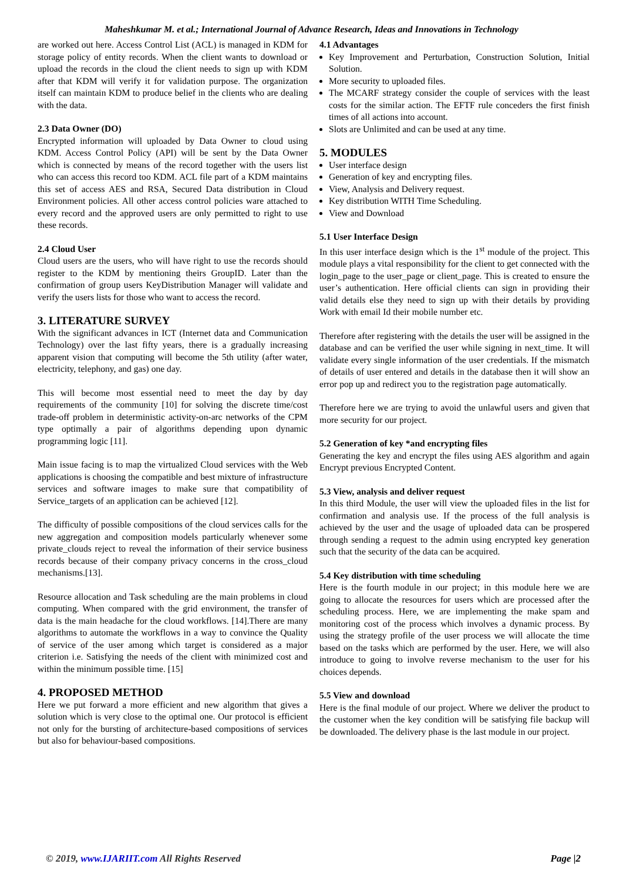Maheshkumar M. et al.; International Journal of Advance Research, Ideas and Innovations in Technology
are worked out here. Access Control List (ACL) is managed in KDM for storage policy of entity records. When the client wants to download or upload the records in the cloud the client needs to sign up with KDM after that KDM will verify it for validation purpose. The organization itself can maintain KDM to produce belief in the clients who are dealing with the data.
2.3 Data Owner (DO)
Encrypted information will uploaded by Data Owner to cloud using KDM. Access Control Policy (API) will be sent by the Data Owner which is connected by means of the record together with the users list who can access this record too KDM. ACL file part of a KDM maintains this set of access AES and RSA, Secured Data distribution in Cloud Environment policies. All other access control policies ware attached to every record and the approved users are only permitted to right to use these records.
2.4 Cloud User
Cloud users are the users, who will have right to use the records should register to the KDM by mentioning theirs GroupID. Later than the confirmation of group users KeyDistribution Manager will validate and verify the users lists for those who want to access the record.
3. LITERATURE SURVEY
With the significant advances in ICT (Internet data and Communication Technology) over the last fifty years, there is a gradually increasing apparent vision that computing will become the 5th utility (after water, electricity, telephony, and gas) one day.
This will become most essential need to meet the day by day requirements of the community [10] for solving the discrete time/cost trade-off problem in deterministic activity-on-arc networks of the CPM type optimally a pair of algorithms depending upon dynamic programming logic [11].
Main issue facing is to map the virtualized Cloud services with the Web applications is choosing the compatible and best mixture of infrastructure services and software images to make sure that compatibility of Service_targets of an application can be achieved [12].
The difficulty of possible compositions of the cloud services calls for the new aggregation and composition models particularly whenever some private_clouds reject to reveal the information of their service business records because of their company privacy concerns in the cross_cloud mechanisms.[13].
Resource allocation and Task scheduling are the main problems in cloud computing. When compared with the grid environment, the transfer of data is the main headache for the cloud workflows. [14].There are many algorithms to automate the workflows in a way to convince the Quality of service of the user among which target is considered as a major criterion i.e. Satisfying the needs of the client with minimized cost and within the minimum possible time. [15]
4. PROPOSED METHOD
Here we put forward a more efficient and new algorithm that gives a solution which is very close to the optimal one. Our protocol is efficient not only for the bursting of architecture-based compositions of services but also for behaviour-based compositions.
4.1 Advantages
Key Improvement and Perturbation, Construction Solution, Initial Solution.
More security to uploaded files.
The MCARF strategy consider the couple of services with the least costs for the similar action. The EFTF rule conceders the first finish times of all actions into account.
Slots are Unlimited and can be used at any time.
5. MODULES
User interface design
Generation of key and encrypting files.
View, Analysis and Delivery request.
Key distribution WITH Time Scheduling.
View and Download
5.1 User Interface Design
In this user interface design which is the 1<sup>st</sup> module of the project. This module plays a vital responsibility for the client to get connected with the login_page to the user_page or client_page. This is created to ensure the user’s authentication. Here official clients can sign in providing their valid details else they need to sign up with their details by providing Work with email Id their mobile number etc.
Therefore after registering with the details the user will be assigned in the database and can be verified the user while signing in next_time. It will validate every single information of the user credentials. If the mismatch of details of user entered and details in the database then it will show an error pop up and redirect you to the registration page automatically.
Therefore here we are trying to avoid the unlawful users and given that more security for our project.
5.2 Generation of key *and encrypting files
Generating the key and encrypt the files using AES algorithm and again Encrypt previous Encrypted Content.
5.3 View, analysis and deliver request
In this third Module, the user will view the uploaded files in the list for confirmation and analysis use. If the process of the full analysis is achieved by the user and the usage of uploaded data can be prospered through sending a request to the admin using encrypted key generation such that the security of the data can be acquired.
5.4 Key distribution with time scheduling
Here is the fourth module in our project; in this module here we are going to allocate the resources for users which are processed after the scheduling process. Here, we are implementing the make spam and monitoring cost of the process which involves a dynamic process. By using the strategy profile of the user process we will allocate the time based on the tasks which are performed by the user. Here, we will also introduce to going to involve reverse mechanism to the user for his choices depends.
5.5 View and download
Here is the final module of our project. Where we deliver the product to the customer when the key condition will be satisfying file backup will be downloaded. The delivery phase is the last module in our project.
© 2019, www.IJARIIT.com All Rights Reserved Page |2